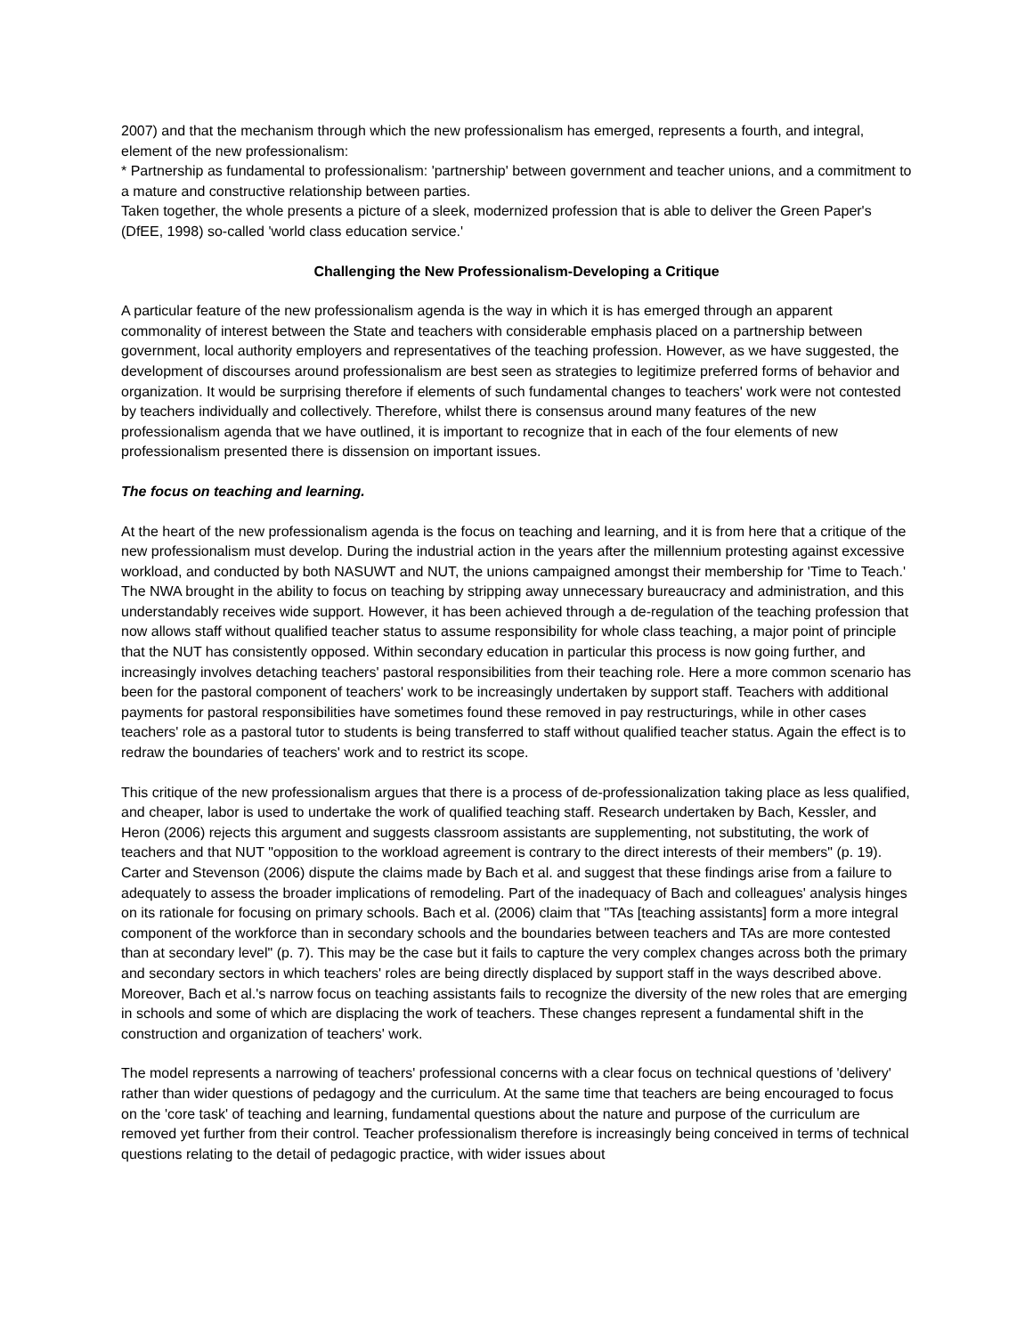2007) and that the mechanism through which the new professionalism has emerged, represents a fourth, and integral, element of the new professionalism:
* Partnership as fundamental to professionalism: 'partnership' between government and teacher unions, and a commitment to a mature and constructive relationship between parties.
Taken together, the whole presents a picture of a sleek, modernized profession that is able to deliver the Green Paper's (DfEE, 1998) so-called 'world class education service.'
Challenging the New Professionalism-Developing a Critique
A particular feature of the new professionalism agenda is the way in which it is has emerged through an apparent commonality of interest between the State and teachers with considerable emphasis placed on a partnership between government, local authority employers and representatives of the teaching profession. However, as we have suggested, the development of discourses around professionalism are best seen as strategies to legitimize preferred forms of behavior and organization. It would be surprising therefore if elements of such fundamental changes to teachers' work were not contested by teachers individually and collectively. Therefore, whilst there is consensus around many features of the new professionalism agenda that we have outlined, it is important to recognize that in each of the four elements of new professionalism presented there is dissension on important issues.
The focus on teaching and learning.
At the heart of the new professionalism agenda is the focus on teaching and learning, and it is from here that a critique of the new professionalism must develop. During the industrial action in the years after the millennium protesting against excessive workload, and conducted by both NASUWT and NUT, the unions campaigned amongst their membership for 'Time to Teach.' The NWA brought in the ability to focus on teaching by stripping away unnecessary bureaucracy and administration, and this understandably receives wide support. However, it has been achieved through a de-regulation of the teaching profession that now allows staff without qualified teacher status to assume responsibility for whole class teaching, a major point of principle that the NUT has consistently opposed. Within secondary education in particular this process is now going further, and increasingly involves detaching teachers' pastoral responsibilities from their teaching role. Here a more common scenario has been for the pastoral component of teachers' work to be increasingly undertaken by support staff. Teachers with additional payments for pastoral responsibilities have sometimes found these removed in pay restructurings, while in other cases teachers' role as a pastoral tutor to students is being transferred to staff without qualified teacher status. Again the effect is to redraw the boundaries of teachers' work and to restrict its scope.
This critique of the new professionalism argues that there is a process of de-professionalization taking place as less qualified, and cheaper, labor is used to undertake the work of qualified teaching staff. Research undertaken by Bach, Kessler, and Heron (2006) rejects this argument and suggests classroom assistants are supplementing, not substituting, the work of teachers and that NUT "opposition to the workload agreement is contrary to the direct interests of their members" (p. 19). Carter and Stevenson (2006) dispute the claims made by Bach et al. and suggest that these findings arise from a failure to adequately to assess the broader implications of remodeling. Part of the inadequacy of Bach and colleagues' analysis hinges on its rationale for focusing on primary schools. Bach et al. (2006) claim that "TAs [teaching assistants] form a more integral component of the workforce than in secondary schools and the boundaries between teachers and TAs are more contested than at secondary level" (p. 7). This may be the case but it fails to capture the very complex changes across both the primary and secondary sectors in which teachers' roles are being directly displaced by support staff in the ways described above. Moreover, Bach et al.'s narrow focus on teaching assistants fails to recognize the diversity of the new roles that are emerging in schools and some of which are displacing the work of teachers. These changes represent a fundamental shift in the construction and organization of teachers' work.
The model represents a narrowing of teachers' professional concerns with a clear focus on technical questions of 'delivery' rather than wider questions of pedagogy and the curriculum. At the same time that teachers are being encouraged to focus on the 'core task' of teaching and learning, fundamental questions about the nature and purpose of the curriculum are removed yet further from their control. Teacher professionalism therefore is increasingly being conceived in terms of technical questions relating to the detail of pedagogic practice, with wider issues about